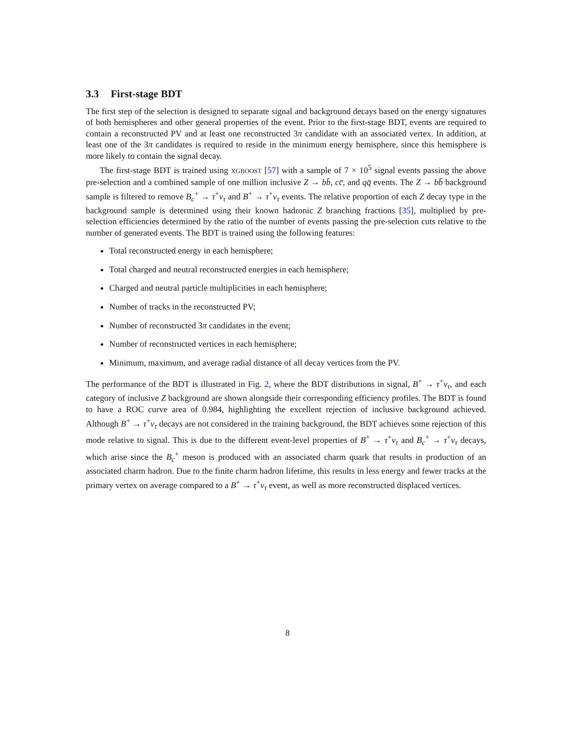3.3 First-stage BDT
The first step of the selection is designed to separate signal and background decays based on the energy signatures of both hemispheres and other general properties of the event. Prior to the first-stage BDT, events are required to contain a reconstructed PV and at least one reconstructed 3π candidate with an associated vertex. In addition, at least one of the 3π candidates is required to reside in the minimum energy hemisphere, since this hemisphere is more likely to contain the signal decay.
The first-stage BDT is trained using XGBOOST [57] with a sample of 7 × 10<sup>5</sup> signal events passing the above pre-selection and a combined sample of one million inclusive Z → bb̄, cc̄, and qq̄ events. The Z → bb̄ background sample is filtered to remove B<sub>c</sub><sup>+</sup> → τ<sup>+</sup>ν<sub>τ</sub> and B<sup>+</sup> → τ<sup>+</sup>ν<sub>τ</sub> events. The relative proportion of each Z decay type in the background sample is determined using their known hadronic Z branching fractions [35], multiplied by pre-selection efficiencies determined by the ratio of the number of events passing the pre-selection cuts relative to the number of generated events. The BDT is trained using the following features:
Total reconstructed energy in each hemisphere;
Total charged and neutral reconstructed energies in each hemisphere;
Charged and neutral particle multiplicities in each hemisphere;
Number of tracks in the reconstructed PV;
Number of reconstructed 3π candidates in the event;
Number of reconstructed vertices in each hemisphere;
Minimum, maximum, and average radial distance of all decay vertices from the PV.
The performance of the BDT is illustrated in Fig. 2, where the BDT distributions in signal, B<sup>+</sup> → τ<sup>+</sup>ν<sub>τ</sub>, and each category of inclusive Z background are shown alongside their corresponding efficiency profiles. The BDT is found to have a ROC curve area of 0.984, highlighting the excellent rejection of inclusive background achieved. Although B<sup>+</sup> → τ<sup>+</sup>ν<sub>τ</sub> decays are not considered in the training background, the BDT achieves some rejection of this mode relative to signal. This is due to the different event-level properties of B<sup>+</sup> → τ<sup>+</sup>ν<sub>τ</sub> and B<sub>c</sub><sup>+</sup> → τ<sup>+</sup>ν<sub>τ</sub> decays, which arise since the B<sub>c</sub><sup>+</sup> meson is produced with an associated charm quark that results in production of an associated charm hadron. Due to the finite charm hadron lifetime, this results in less energy and fewer tracks at the primary vertex on average compared to a B<sup>+</sup> → τ<sup>+</sup>ν<sub>τ</sub> event, as well as more reconstructed displaced vertices.
8